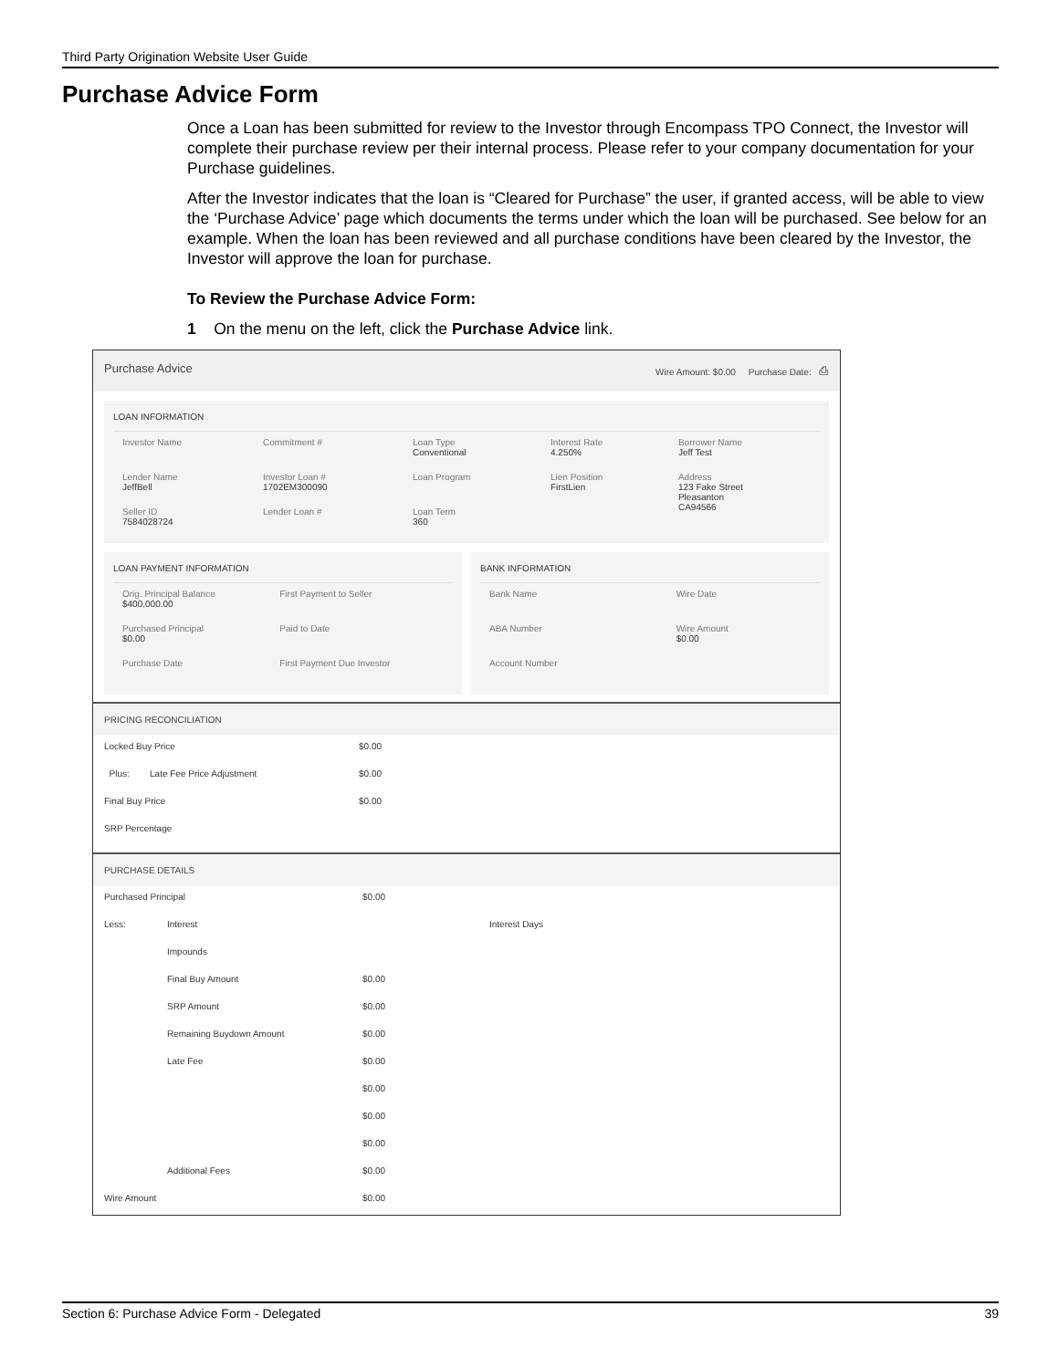Third Party Origination Website User Guide
Purchase Advice Form
Once a Loan has been submitted for review to the Investor through Encompass TPO Connect, the Investor will complete their purchase review per their internal process. Please refer to your company documentation for your Purchase guidelines.
After the Investor indicates that the loan is “Cleared for Purchase” the user, if granted access, will be able to view the ‘Purchase Advice’ page which documents the terms under which the loan will be purchased. See below for an example. When the loan has been reviewed and all purchase conditions have been cleared by the Investor, the Investor will approve the loan for purchase.
To Review the Purchase Advice Form:
1 On the menu on the left, click the Purchase Advice link.
Purchase Advice Wire Amount: $0.00 Purchase Date: ⎙
LOAN INFORMATION
| Investor Name | Commitment # | Loan Type Conventional | Interest Rate 4.250% | Borrower Name Jeff Test |
| Lender Name JeffBell | Investor Loan # 1702EM300090 | Loan Program | Lien Position FirstLien | Address 123 Fake Street Pleasanton CA94566 |
| Seller ID 7584028724 | Lender Loan # | Loan Term 360 | | |
LOAN PAYMENT INFORMATION
| Orig. Principal Balance $400,000.00 | First Payment to Seller |
| Purchased Principal $0.00 | Paid to Date |
| Purchase Date | First Payment Due Investor |
BANK INFORMATION
| Bank Name | Wire Date |
| ABA Number | Wire Amount $0.00 |
| Account Number | |
PRICING RECONCILIATION
| Locked Buy Price | $0.00 |
| Plus: Late Fee Price Adjustment | $0.00 |
| Final Buy Price | $0.00 |
| SRP Percentage | |
PURCHASE DETAILS
| Purchased Principal | | $0.00 | |
| Less: | Interest | | Interest Days |
| | Impounds | | |
| | Final Buy Amount | $0.00 | |
| | SRP Amount | $0.00 | |
| | Remaining Buydown Amount | $0.00 | |
| | Late Fee | $0.00 | |
| | | $0.00 | |
| | | $0.00 | |
| | | $0.00 | |
| | Additional Fees | $0.00 | |
| Wire Amount | | $0.00 | |
Section 6: Purchase Advice Form - Delegated 39